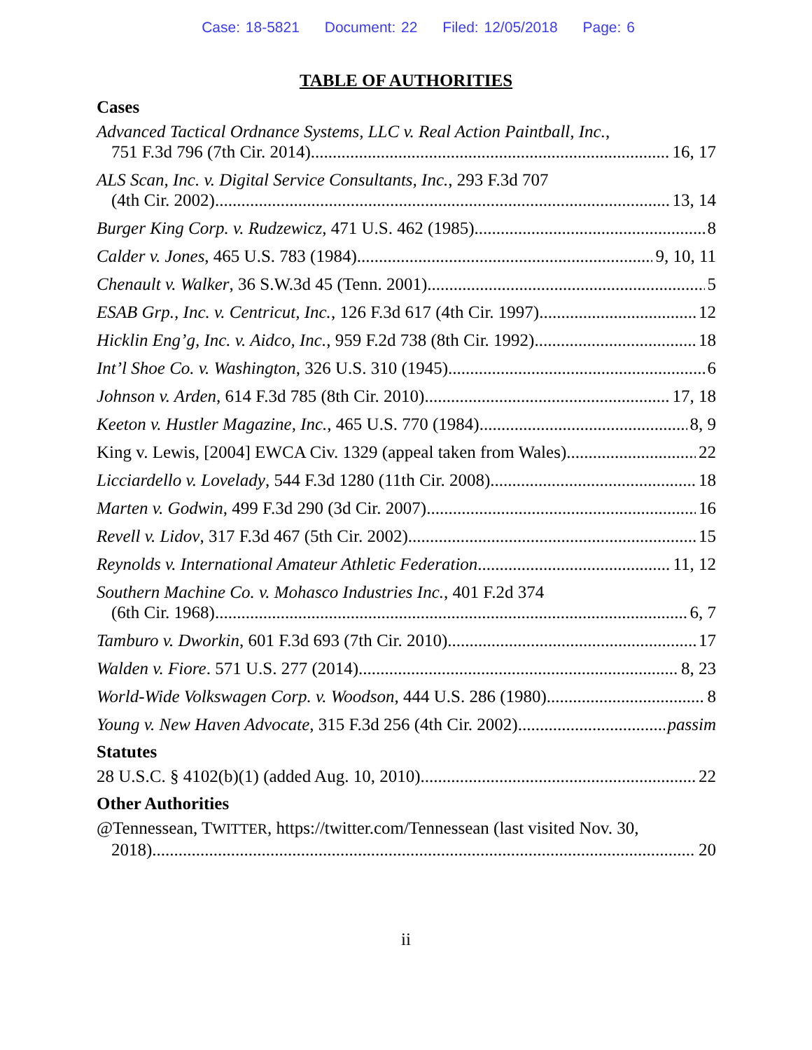Case: 18-5821 Document: 22 Filed: 12/05/2018 Page: 6
TABLE OF AUTHORITIES
Cases
Advanced Tactical Ordnance Systems, LLC v. Real Action Paintball, Inc.,
751 F.3d 796 (7th Cir. 2014) 16, 17
ALS Scan, Inc. v. Digital Service Consultants, Inc., 293 F.3d 707
(4th Cir. 2002) 13, 14
Burger King Corp. v. Rudzewicz, 471 U.S. 462 (1985) 8
Calder v. Jones, 465 U.S. 783 (1984) 9, 10, 11
Chenault v. Walker, 36 S.W.3d 45 (Tenn. 2001) 5
ESAB Grp., Inc. v. Centricut, Inc., 126 F.3d 617 (4th Cir. 1997) 12
Hicklin Eng’g, Inc. v. Aidco, Inc., 959 F.2d 738 (8th Cir. 1992) 18
Int’l Shoe Co. v. Washington, 326 U.S. 310 (1945) 6
Johnson v. Arden, 614 F.3d 785 (8th Cir. 2010) 17, 18
Keeton v. Hustler Magazine, Inc., 465 U.S. 770 (1984) 8, 9
King v. Lewis, [2004] EWCA Civ. 1329 (appeal taken from Wales) 22
Licciardello v. Lovelady, 544 F.3d 1280 (11th Cir. 2008) 18
Marten v. Godwin, 499 F.3d 290 (3d Cir. 2007) 16
Revell v. Lidov, 317 F.3d 467 (5th Cir. 2002) 15
Reynolds v. International Amateur Athletic Federation 11, 12
Southern Machine Co. v. Mohasco Industries Inc., 401 F.2d 374
(6th Cir. 1968) 6, 7
Tamburo v. Dworkin, 601 F.3d 693 (7th Cir. 2010) 17
Walden v. Fiore. 571 U.S. 277 (2014) 8, 23
World-Wide Volkswagen Corp. v. Woodson, 444 U.S. 286 (1980) 8
Young v. New Haven Advocate, 315 F.3d 256 (4th Cir. 2002) passim
Statutes
28 U.S.C. § 4102(b)(1) (added Aug. 10, 2010) 22
Other Authorities
@Tennessean, TWITTER, https://twitter.com/Tennessean (last visited Nov. 30,
2018) 20
ii